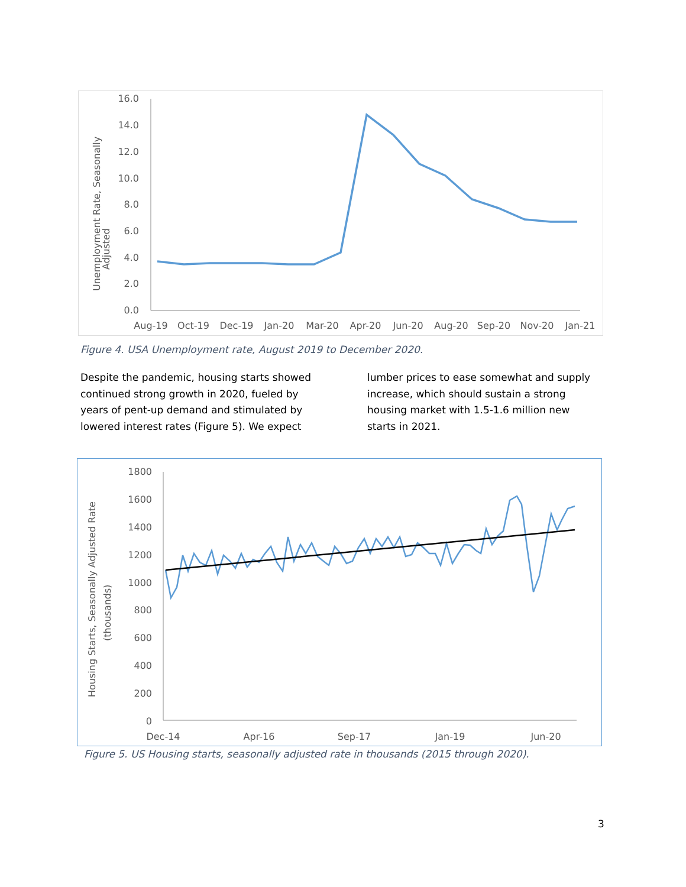Unemployment Rate, Seasonally
Adjusted
16.0
14.0
12.0
10.0
8.0
6.0
4.0
2.0
0.0
Aug-19
Oct-19
Dec-19
Jan-20
Mar-20
Apr-20
Jun-20
Aug-20
Sep-20
Nov-20
Jan-21
Figure 4. USA Unemployment rate, August 2019 to December 2020.
Despite the pandemic, housing starts showed continued strong growth in 2020, fueled by years of pent-up demand and stimulated by lowered interest rates (Figure 5). We expect lumber prices to ease somewhat and supply increase, which should sustain a strong housing market with 1.5-1.6 million new starts in 2021.
Housing Starts, Seasonally Adjusted Rate
(thousands)
1800
1600
1400
1200
1000
800
600
400
200
0
Dec-14
Apr-16
Sep-17
Jan-19
Jun-20
Figure 5. US Housing starts, seasonally adjusted rate in thousands (2015 through 2020).
3